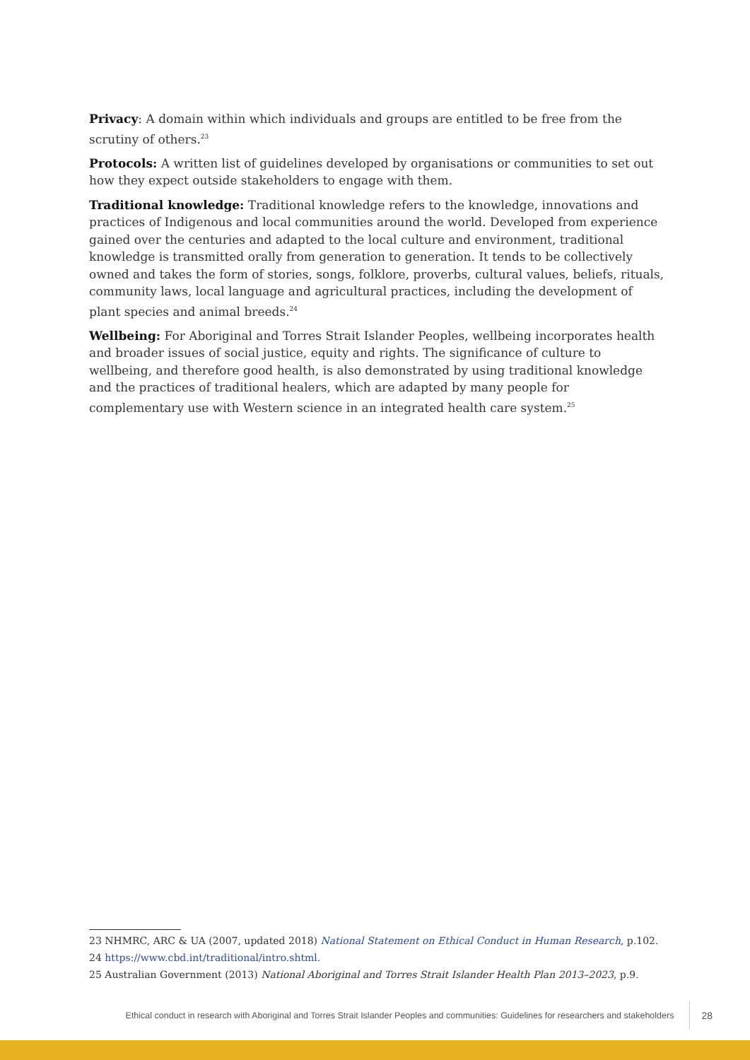Privacy: A domain within which individuals and groups are entitled to be free from the scrutiny of others.<sup>23</sup>
Protocols: A written list of guidelines developed by organisations or communities to set out how they expect outside stakeholders to engage with them.
Traditional knowledge: Traditional knowledge refers to the knowledge, innovations and practices of Indigenous and local communities around the world. Developed from experience gained over the centuries and adapted to the local culture and environment, traditional knowledge is transmitted orally from generation to generation. It tends to be collectively owned and takes the form of stories, songs, folklore, proverbs, cultural values, beliefs, rituals, community laws, local language and agricultural practices, including the development of plant species and animal breeds.<sup>24</sup>
Wellbeing: For Aboriginal and Torres Strait Islander Peoples, wellbeing incorporates health and broader issues of social justice, equity and rights. The significance of culture to wellbeing, and therefore good health, is also demonstrated by using traditional knowledge and the practices of traditional healers, which are adapted by many people for complementary use with Western science in an integrated health care system.<sup>25</sup>
23 NHMRC, ARC & UA (2007, updated 2018) National Statement on Ethical Conduct in Human Research, p.102.
24 https://www.cbd.int/traditional/intro.shtml.
25 Australian Government (2013) National Aboriginal and Torres Strait Islander Health Plan 2013–2023, p.9.
Ethical conduct in research with Aboriginal and Torres Strait Islander Peoples and communities: Guidelines for researchers and stakeholders 28